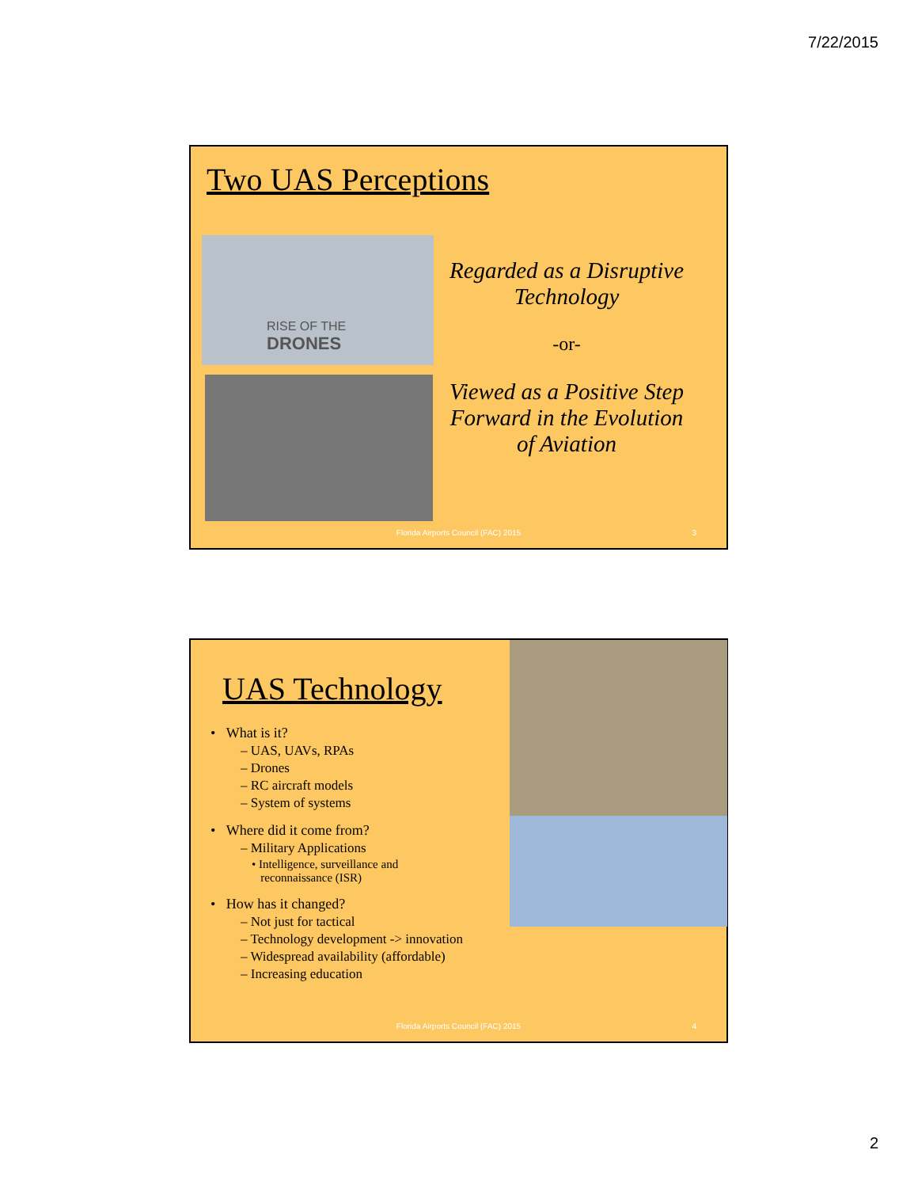7/22/2015
Two UAS Perceptions
RISE OF THE
DRONES
Regarded as a Disruptive Technology
-or-
Viewed as a Positive Step Forward in the Evolution of Aviation
Florida Airports Council (FAC) 2015
3
UAS Technology
• What is it?
– UAS, UAVs, RPAs
– Drones
– RC aircraft models
– System of systems
• Where did it come from?
– Military Applications
• Intelligence, surveillance and
reconnaissance (ISR)
• How has it changed?
– Not just for tactical
– Technology development -> innovation
– Widespread availability (affordable)
– Increasing education
Florida Airports Council (FAC) 2015
4
2